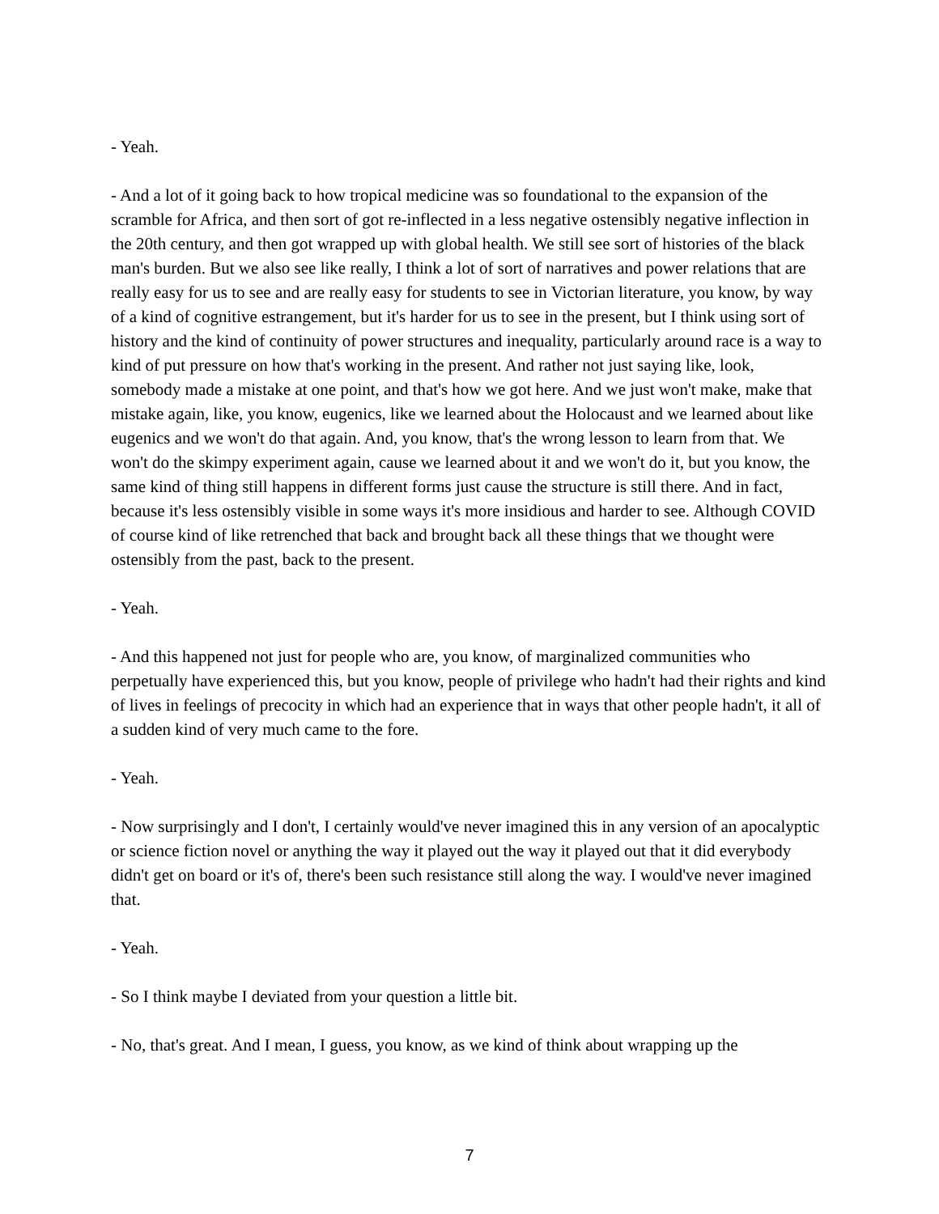- Yeah.
- And a lot of it going back to how tropical medicine was so foundational to the expansion of the scramble for Africa, and then sort of got re-inflected in a less negative ostensibly negative inflection in the 20th century, and then got wrapped up with global health. We still see sort of histories of the black man's burden. But we also see like really, I think a lot of sort of narratives and power relations that are really easy for us to see and are really easy for students to see in Victorian literature, you know, by way of a kind of cognitive estrangement, but it's harder for us to see in the present, but I think using sort of history and the kind of continuity of power structures and inequality, particularly around race is a way to kind of put pressure on how that's working in the present. And rather not just saying like, look, somebody made a mistake at one point, and that's how we got here. And we just won't make, make that mistake again, like, you know, eugenics, like we learned about the Holocaust and we learned about like eugenics and we won't do that again. And, you know, that's the wrong lesson to learn from that. We won't do the skimpy experiment again, cause we learned about it and we won't do it, but you know, the same kind of thing still happens in different forms just cause the structure is still there. And in fact, because it's less ostensibly visible in some ways it's more insidious and harder to see. Although COVID of course kind of like retrenched that back and brought back all these things that we thought were ostensibly from the past, back to the present.
- Yeah.
- And this happened not just for people who are, you know, of marginalized communities who perpetually have experienced this, but you know, people of privilege who hadn't had their rights and kind of lives in feelings of precocity in which had an experience that in ways that other people hadn't, it all of a sudden kind of very much came to the fore.
- Yeah.
- Now surprisingly and I don't, I certainly would've never imagined this in any version of an apocalyptic or science fiction novel or anything the way it played out the way it played out that it did everybody didn't get on board or it's of, there's been such resistance still along the way. I would've never imagined that.
- Yeah.
- So I think maybe I deviated from your question a little bit.
- No, that's great. And I mean, I guess, you know, as we kind of think about wrapping up the
7